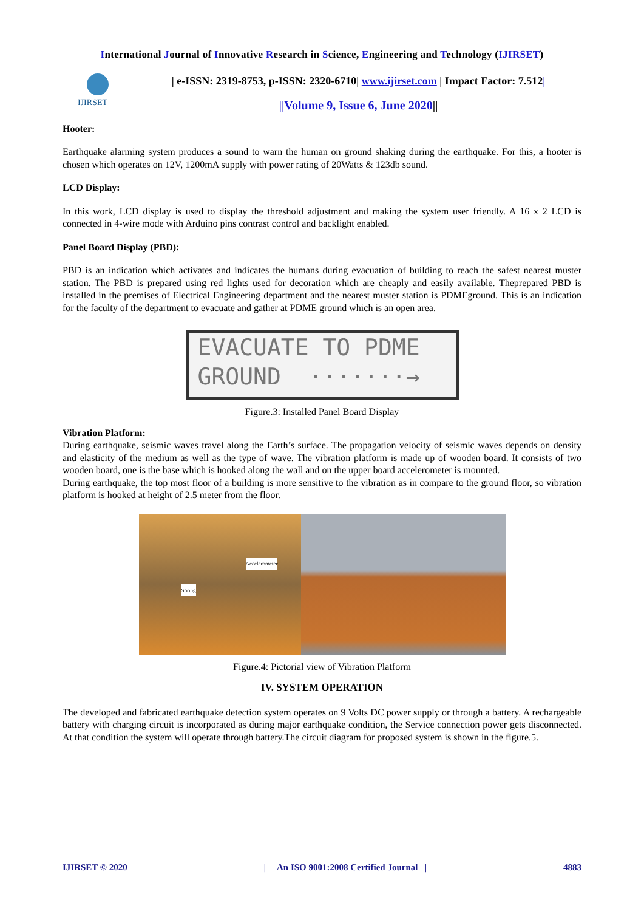International Journal of Innovative Research in Science, Engineering and Technology (IJIRSET)
IJIRSET
| e-ISSN: 2319-8753, p-ISSN: 2320-6710| www.ijirset.com | Impact Factor: 7.512|
||Volume 9, Issue 6, June 2020||
Hooter:
Earthquake alarming system produces a sound to warn the human on ground shaking during the earthquake. For this, a hooter is chosen which operates on 12V, 1200mA supply with power rating of 20Watts & 123db sound.
LCD Display:
In this work, LCD display is used to display the threshold adjustment and making the system user friendly. A 16 x 2 LCD is connected in 4-wire mode with Arduino pins contrast control and backlight enabled.
Panel Board Display (PBD):
PBD is an indication which activates and indicates the humans during evacuation of building to reach the safest nearest muster station. The PBD is prepared using red lights used for decoration which are cheaply and easily available. Theprepared PBD is installed in the premises of Electrical Engineering department and the nearest muster station is PDMEground. This is an indication for the faculty of the department to evacuate and gather at PDME ground which is an open area.
EVACUATE TO PDME
GROUND ·······→
Figure.3: Installed Panel Board Display
Vibration Platform:
During earthquake, seismic waves travel along the Earth’s surface. The propagation velocity of seismic waves depends on density and elasticity of the medium as well as the type of wave. The vibration platform is made up of wooden board. It consists of two wooden board, one is the base which is hooked along the wall and on the upper board accelerometer is mounted.
During earthquake, the top most floor of a building is more sensitive to the vibration as in compare to the ground floor, so vibration platform is hooked at height of 2.5 meter from the floor.
Accelerometer
Spring
Figure.4: Pictorial view of Vibration Platform
IV. SYSTEM OPERATION
The developed and fabricated earthquake detection system operates on 9 Volts DC power supply or through a battery. A rechargeable battery with charging circuit is incorporated as during major earthquake condition, the Service connection power gets disconnected. At that condition the system will operate through battery.The circuit diagram for proposed system is shown in the figure.5.
IJIRSET © 2020 | An ISO 9001:2008 Certified Journal | 4883